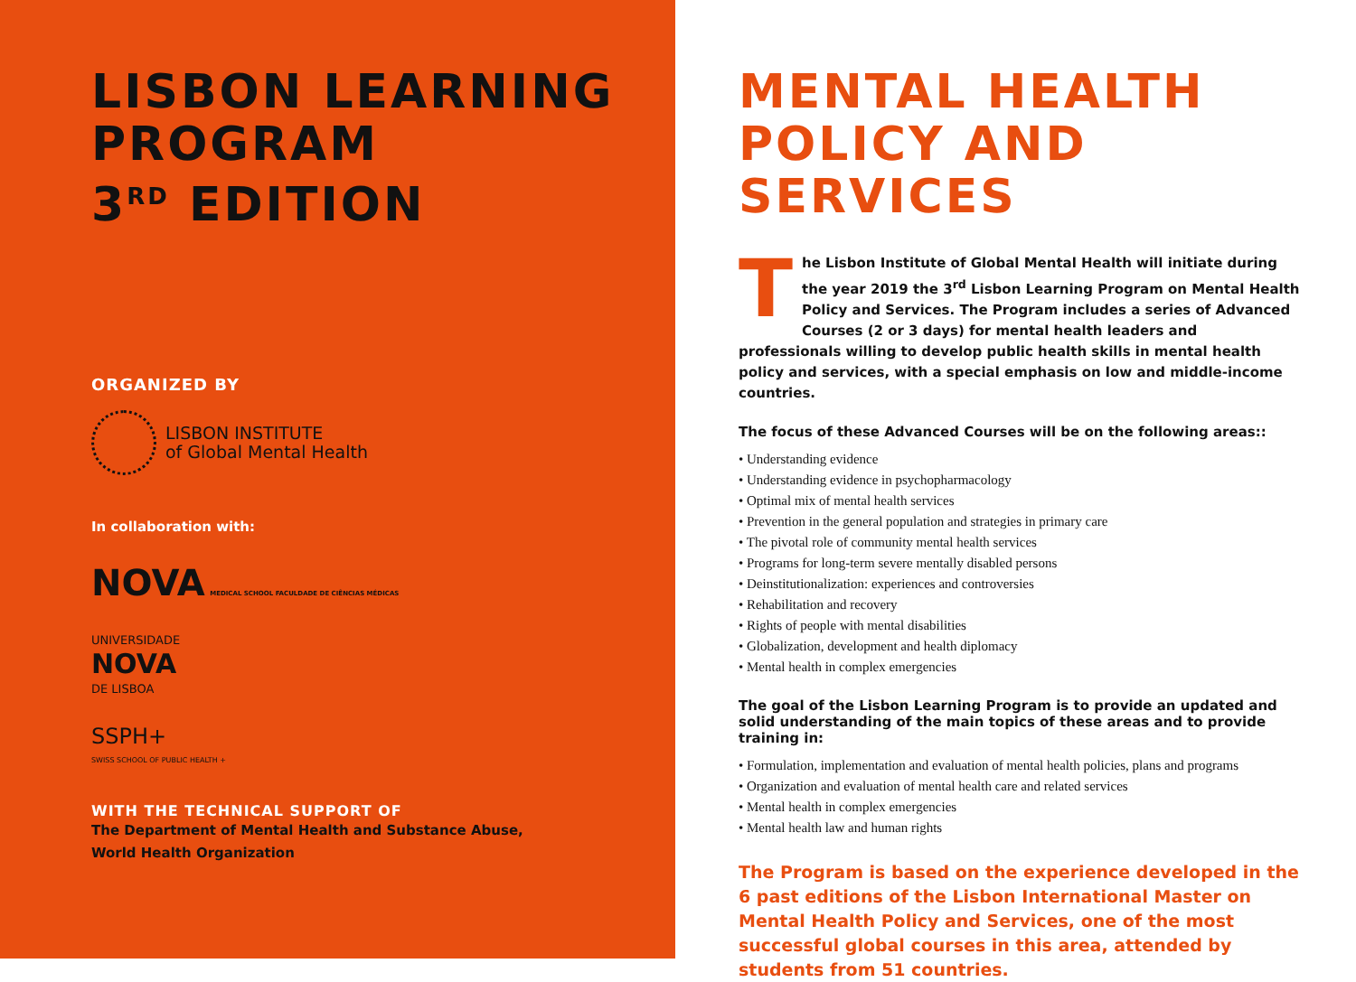LISBON LEARNING
PROGRAM
3<sup>RD</sup> EDITION
ORGANIZED BY
LISBON INSTITUTE
of Global Mental Health
In collaboration with:
NOVA MEDICAL SCHOOL FACULDADE DE CIÊNCIAS MÉDICAS
UNIVERSIDADE
NOVA
DE LISBOA
SSPH+
SWISS SCHOOL OF PUBLIC HEALTH +
WITH THE TECHNICAL SUPPORT OF
The Department of Mental Health and Substance Abuse,
World Health Organization
MENTAL HEALTH
POLICY AND
SERVICES
The Lisbon Institute of Global Mental Health will initiate during the year 2019 the 3<sup>rd</sup> Lisbon Learning Program on Mental Health Policy and Services. The Program includes a series of Advanced Courses (2 or 3 days) for mental health leaders and professionals willing to develop public health skills in mental health policy and services, with a special emphasis on low and middle-income countries.
The focus of these Advanced Courses will be on the following areas::
• Understanding evidence
• Understanding evidence in psychopharmacology
• Optimal mix of mental health services
• Prevention in the general population and strategies in primary care
• The pivotal role of community mental health services
• Programs for long-term severe mentally disabled persons
• Deinstitutionalization: experiences and controversies
• Rehabilitation and recovery
• Rights of people with mental disabilities
• Globalization, development and health diplomacy
• Mental health in complex emergencies
The goal of the Lisbon Learning Program is to provide an updated and solid understanding of the main topics of these areas and to provide training in:
• Formulation, implementation and evaluation of mental health policies, plans and programs
• Organization and evaluation of mental health care and related services
• Mental health in complex emergencies
• Mental health law and human rights
The Program is based on the experience developed in the 6 past editions of the Lisbon International Master on Mental Health Policy and Services, one of the most successful global courses in this area, attended by students from 51 countries.